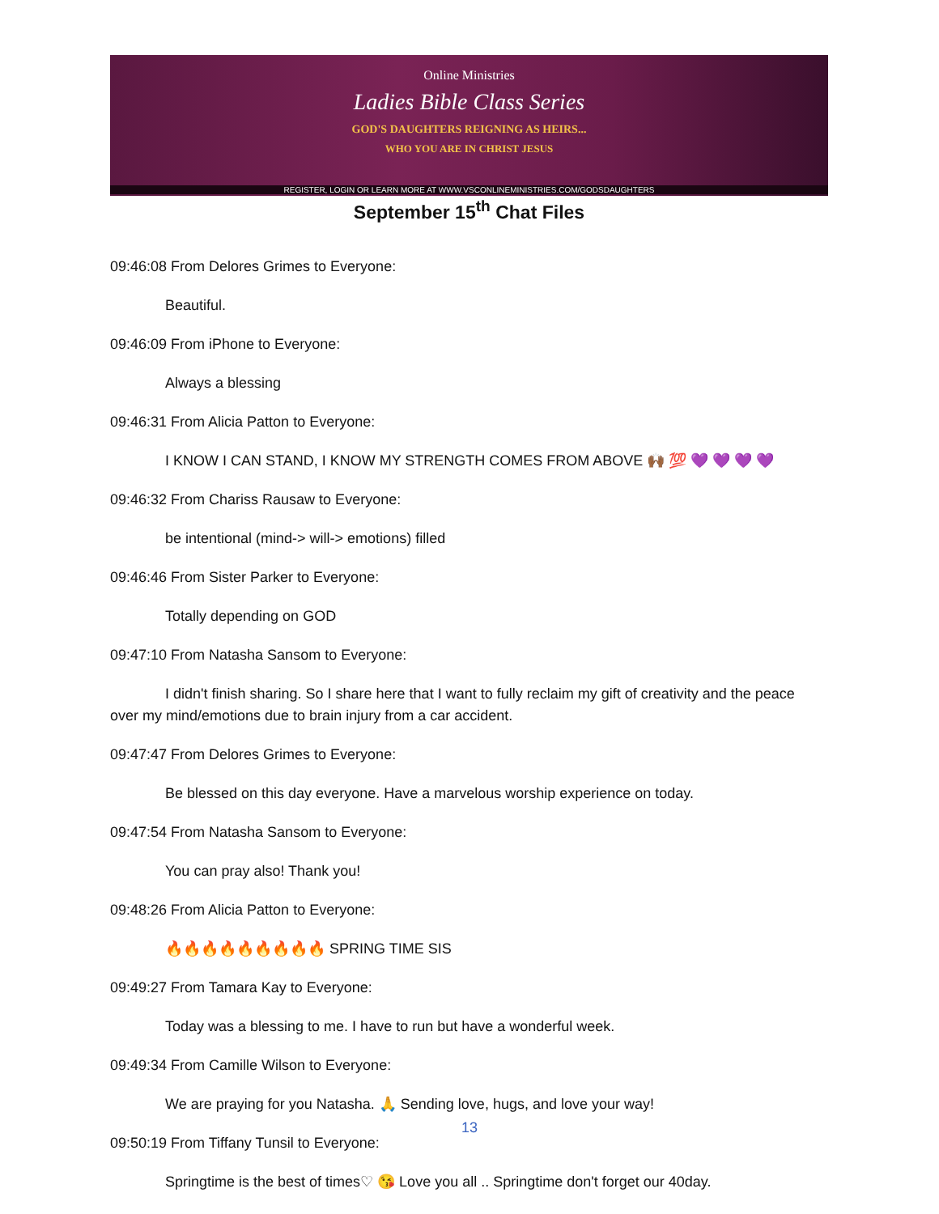Online Ministries
Ladies Bible Class Series
GOD'S DAUGHTERS REIGNING AS HEIRS...
WHO YOU ARE IN CHRIST JESUS
REGISTER, LOGIN OR LEARN MORE AT WWW.VSCONLINEMINISTRIES.COM/GODSDAUGHTERS
September 15<sup>th</sup> Chat Files
09:46:08 From Delores Grimes to Everyone:
Beautiful.
09:46:09 From iPhone to Everyone:
Always a blessing
09:46:31 From Alicia Patton to Everyone:
I KNOW I CAN STAND, I KNOW MY STRENGTH COMES FROM ABOVE 🙌🏾 💯 💜 💜 💜 💜
09:46:32 From Chariss Rausaw to Everyone:
be intentional (mind-> will-> emotions) filled
09:46:46 From Sister Parker to Everyone:
Totally depending on GOD
09:47:10 From Natasha Sansom to Everyone:
I didn't finish sharing. So I share here that I want to fully reclaim my gift of creativity and the peace over my mind/emotions due to brain injury from a car accident.
09:47:47 From Delores Grimes to Everyone:
Be blessed on this day everyone. Have a marvelous worship experience on today.
09:47:54 From Natasha Sansom to Everyone:
You can pray also! Thank you!
09:48:26 From Alicia Patton to Everyone:
🔥🔥🔥🔥🔥🔥🔥🔥🔥 SPRING TIME SIS
09:49:27 From Tamara Kay to Everyone:
Today was a blessing to me. I have to run but have a wonderful week.
09:49:34 From Camille Wilson to Everyone:
We are praying for you Natasha. 🙏 Sending love, hugs, and love your way!
09:50:19 From Tiffany Tunsil to Everyone:
Springtime is the best of times♡ 😘 Love you all .. Springtime don't forget our 40day.
13